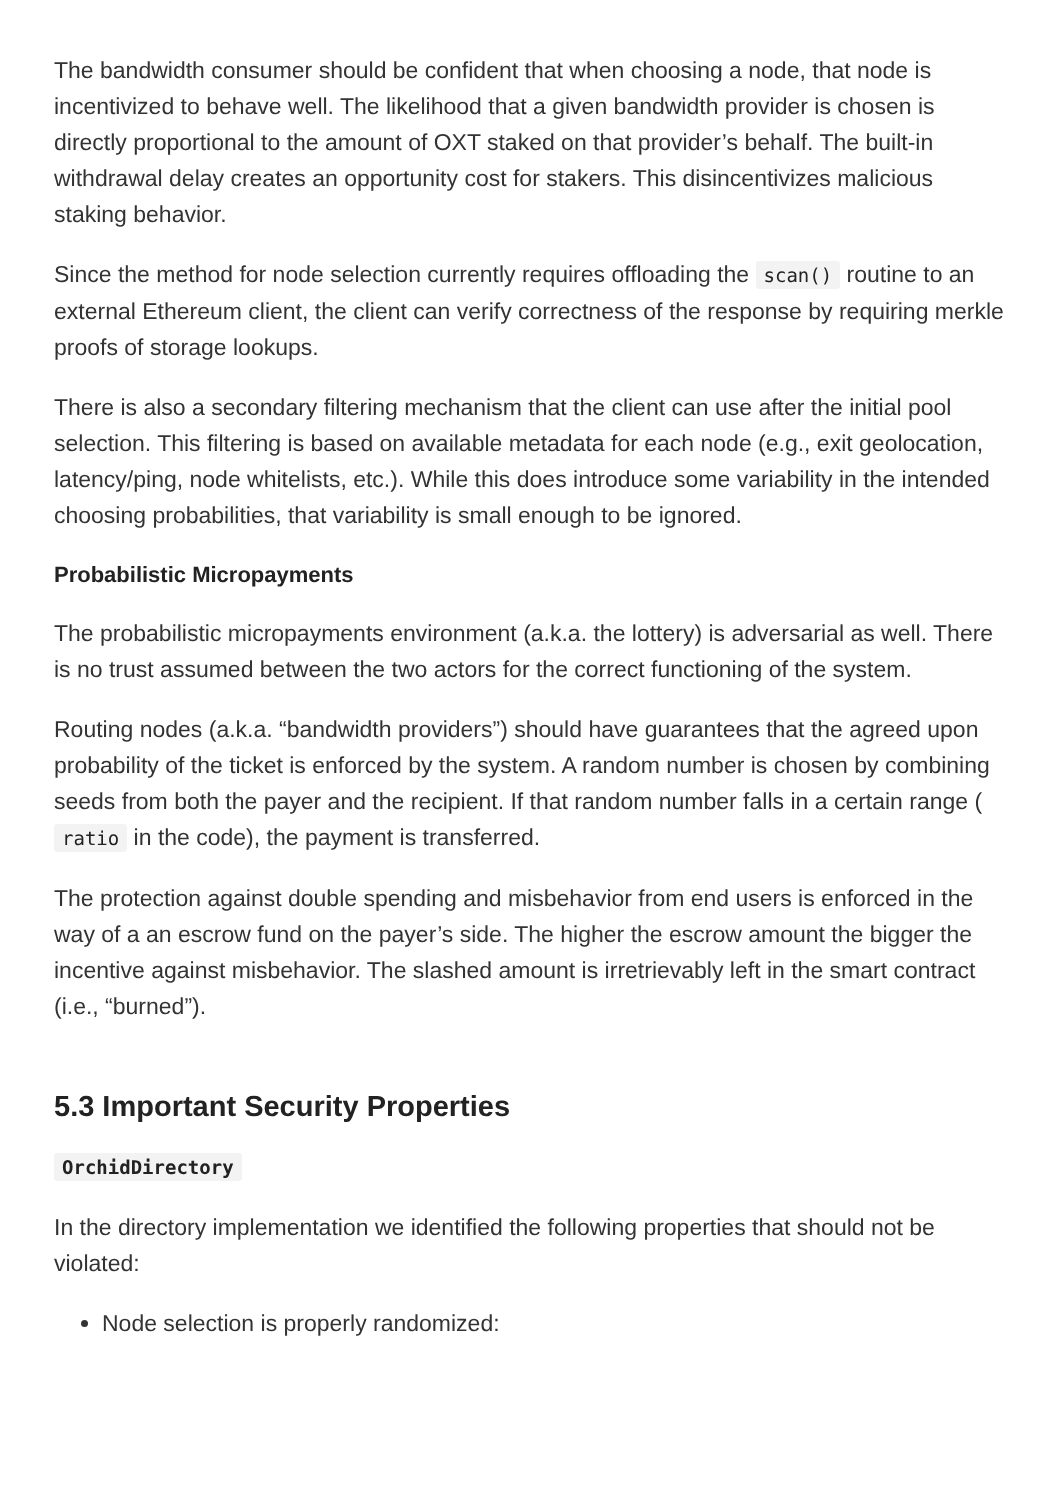The bandwidth consumer should be confident that when choosing a node, that node is incentivized to behave well. The likelihood that a given bandwidth provider is chosen is directly proportional to the amount of OXT staked on that provider’s behalf. The built-in withdrawal delay creates an opportunity cost for stakers. This disincentivizes malicious staking behavior.
Since the method for node selection currently requires offloading the scan() routine to an external Ethereum client, the client can verify correctness of the response by requiring merkle proofs of storage lookups.
There is also a secondary filtering mechanism that the client can use after the initial pool selection. This filtering is based on available metadata for each node (e.g., exit geolocation, latency/ping, node whitelists, etc.). While this does introduce some variability in the intended choosing probabilities, that variability is small enough to be ignored.
Probabilistic Micropayments
The probabilistic micropayments environment (a.k.a. the lottery) is adversarial as well. There is no trust assumed between the two actors for the correct functioning of the system.
Routing nodes (a.k.a. “bandwidth providers”) should have guarantees that the agreed upon probability of the ticket is enforced by the system. A random number is chosen by combining seeds from both the payer and the recipient. If that random number falls in a certain range ( ratio in the code), the payment is transferred.
The protection against double spending and misbehavior from end users is enforced in the way of a an escrow fund on the payer’s side. The higher the escrow amount the bigger the incentive against misbehavior. The slashed amount is irretrievably left in the smart contract (i.e., “burned”).
5.3 Important Security Properties
OrchidDirectory
In the directory implementation we identified the following properties that should not be violated:
Node selection is properly randomized: